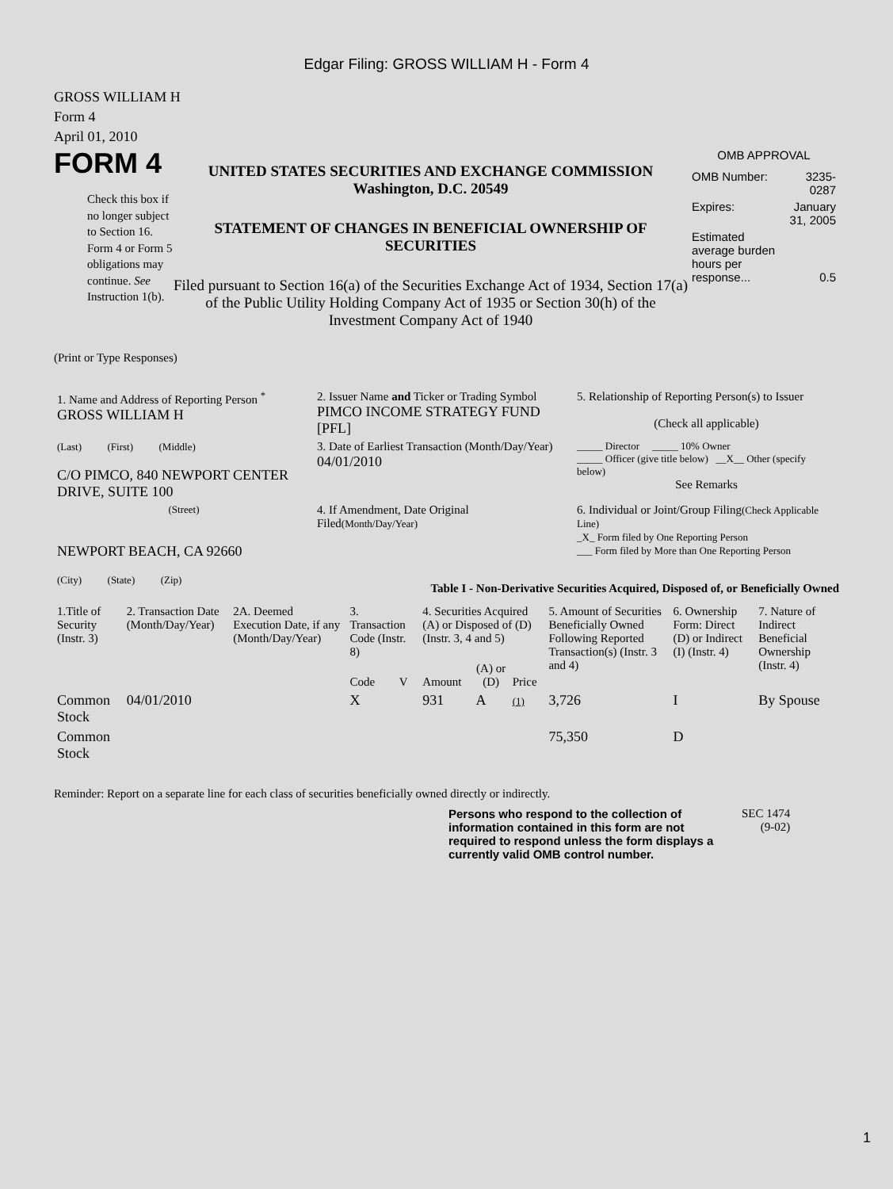Edgar Filing: GROSS WILLIAM H - Form 4
GROSS WILLIAM H
Form 4
April 01, 2010
FORM 4
Check this box if no longer subject to Section 16. Form 4 or Form 5 obligations may continue. See Instruction 1(b).
UNITED STATES SECURITIES AND EXCHANGE COMMISSION
Washington, D.C. 20549
STATEMENT OF CHANGES IN BENEFICIAL OWNERSHIP OF SECURITIES
Filed pursuant to Section 16(a) of the Securities Exchange Act of 1934, Section 17(a) of the Public Utility Holding Company Act of 1935 or Section 30(h) of the Investment Company Act of 1940
OMB APPROVAL
| OMB Number: | 3235-0287 |
| Expires: | January 31, 2005 |
| Estimated average burden hours per response... | 0.5 |
(Print or Type Responses)
| 1. Name and Address of Reporting Person <sup>*</sup> GROSS WILLIAM H | 2. Issuer Name and Ticker or Trading Symbol PIMCO INCOME STRATEGY FUND [PFL] | 5. Relationship of Reporting Person(s) to Issuer (Check all applicable) |
| (Last) (First) (Middle) C/O PIMCO, 840 NEWPORT CENTER DRIVE, SUITE 100 | 3. Date of Earliest Transaction (Month/Day/Year) 04/01/2010 | _____ Director _____ 10% Owner _____ Officer (give title below) __X__ Other (specify below) See Remarks |
| (Street) NEWPORT BEACH, CA 92660 (City) (State) (Zip) | 4. If Amendment, Date Original Filed (Month/Day/Year) | 6. Individual or Joint/Group Filing (Check Applicable Line) _X_ Form filed by One Reporting Person ___ Form filed by More than One Reporting Person |
Table I - Non-Derivative Securities Acquired, Disposed of, or Beneficially Owned
| 1.Title of Security (Instr. 3) | 2. Transaction Date (Month/Day/Year) | 2A. Deemed Execution Date, if any (Month/Day/Year) | 3. Transaction Code (Instr. 8) | | 4. Securities Acquired (A) or Disposed of (D) (Instr. 3, 4 and 5) | | | 5. Amount of Securities Beneficially Owned Following Reported Transaction(s) (Instr. 3 and 4) | 6. Ownership Form: Direct (D) or Indirect (I) (Instr. 4) | 7. Nature of Indirect Beneficial Ownership (Instr. 4) |
| --- | --- | --- | --- | --- | --- | --- | --- | --- | --- | --- |
| | | | Code | V | Amount | (A) or (D) | Price | | | |
| Common Stock | 04/01/2010 | | X | | 931 | A | (1) | 3,726 | I | By Spouse |
| Common Stock | | | | | | | | 75,350 | D | |
Reminder: Report on a separate line for each class of securities beneficially owned directly or indirectly.
Persons who respond to the collection of information contained in this form are not required to respond unless the form displays a currently valid OMB control number.
SEC 1474
(9-02)
1